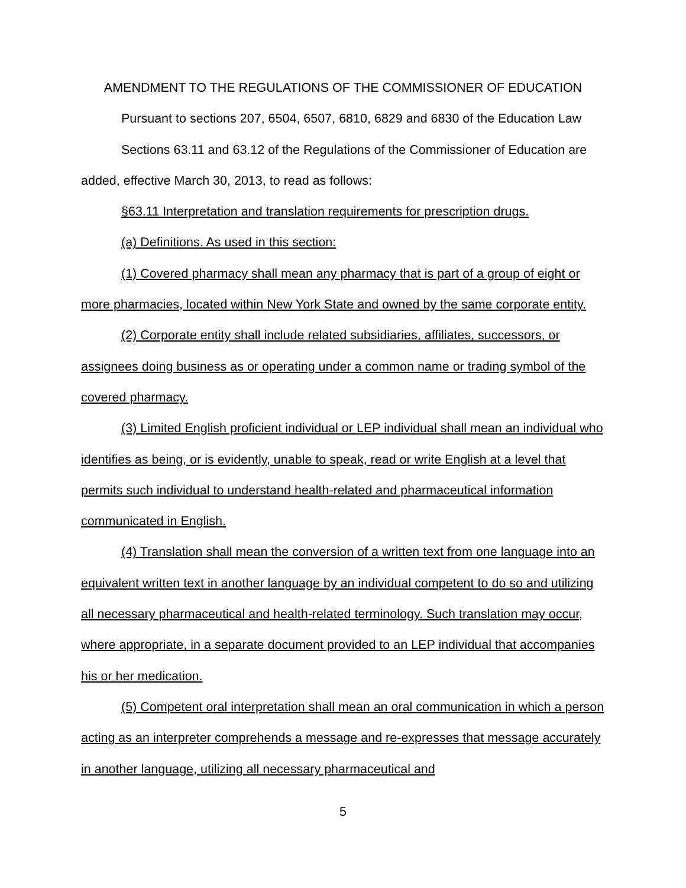AMENDMENT TO THE REGULATIONS OF THE COMMISSIONER OF EDUCATION
Pursuant to sections 207, 6504, 6507, 6810, 6829 and 6830 of the Education Law
Sections 63.11 and 63.12 of the Regulations of the Commissioner of Education are added, effective March 30, 2013, to read as follows:
§63.11 Interpretation and translation requirements for prescription drugs.
(a) Definitions. As used in this section:
(1) Covered pharmacy shall mean any pharmacy that is part of a group of eight or more pharmacies, located within New York State and owned by the same corporate entity.
(2) Corporate entity shall include related subsidiaries, affiliates, successors, or assignees doing business as or operating under a common name or trading symbol of the covered pharmacy.
(3) Limited English proficient individual or LEP individual shall mean an individual who identifies as being, or is evidently, unable to speak, read or write English at a level that permits such individual to understand health-related and pharmaceutical information communicated in English.
(4) Translation shall mean the conversion of a written text from one language into an equivalent written text in another language by an individual competent to do so and utilizing all necessary pharmaceutical and health-related terminology. Such translation may occur, where appropriate, in a separate document provided to an LEP individual that accompanies his or her medication.
(5) Competent oral interpretation shall mean an oral communication in which a person acting as an interpreter comprehends a message and re-expresses that message accurately in another language, utilizing all necessary pharmaceutical and
5